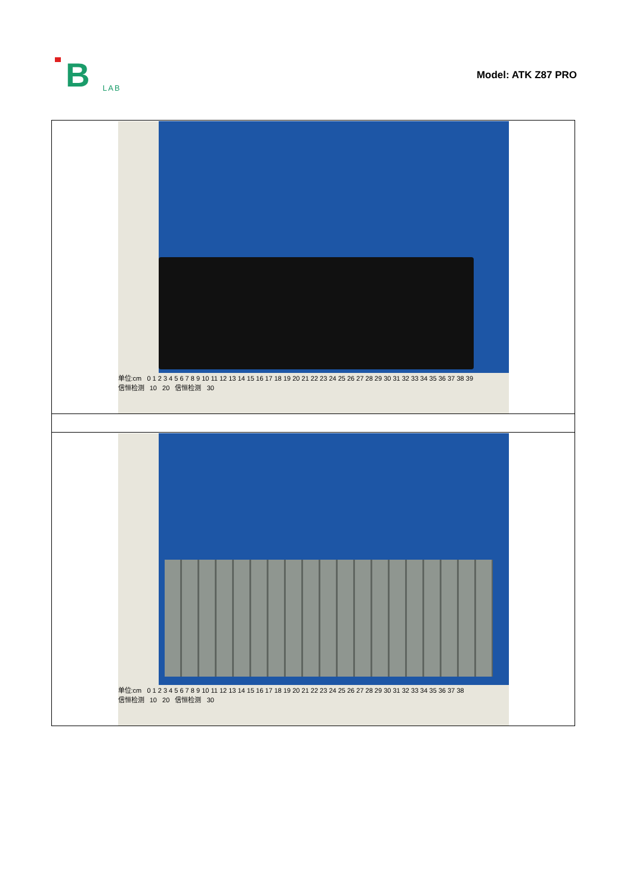B LAB
Model: ATK Z87 PRO
| 单位:cm 0 1 2 3 4 5 6 7 8 9 10 11 12 13 14 15 16 17 18 19 20 21 22 23 24 25 26 27 28 29 30 31 32 33 34 35 36 37 38 39 信恒检测 10 20 信恒检测 30 |
| 单位:cm 0 1 2 3 4 5 6 7 8 9 10 11 12 13 14 15 16 17 18 19 20 21 22 23 24 25 26 27 28 29 30 31 32 33 34 35 36 37 38 信恒检测 10 20 信恒检测 30 |